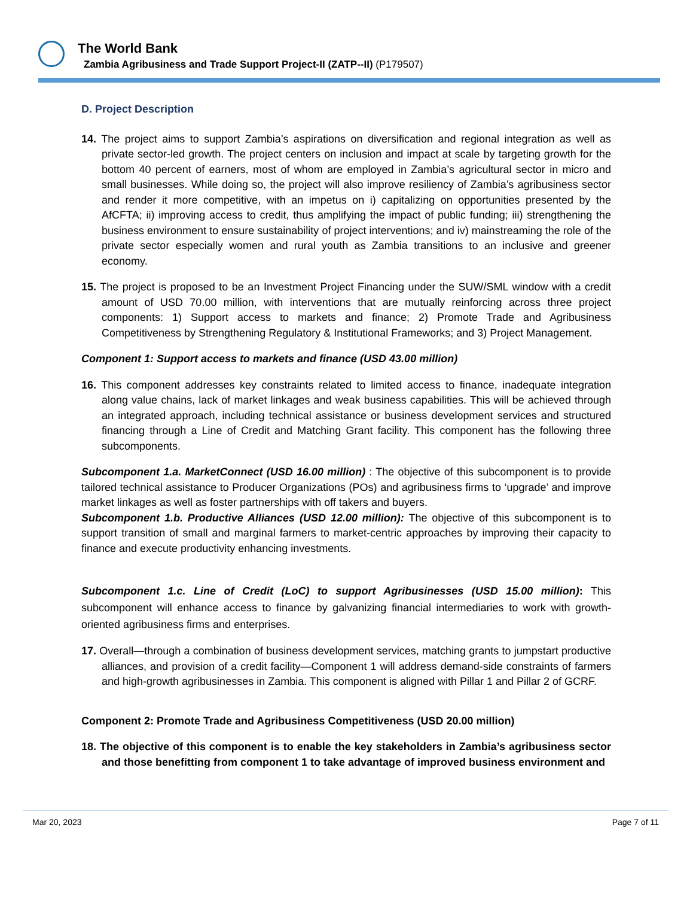The World Bank
Zambia Agribusiness and Trade Support Project-II (ZATP--II) (P179507)
D. Project Description
14. The project aims to support Zambia’s aspirations on diversification and regional integration as well as private sector-led growth. The project centers on inclusion and impact at scale by targeting growth for the bottom 40 percent of earners, most of whom are employed in Zambia’s agricultural sector in micro and small businesses. While doing so, the project will also improve resiliency of Zambia’s agribusiness sector and render it more competitive, with an impetus on i) capitalizing on opportunities presented by the AfCFTA; ii) improving access to credit, thus amplifying the impact of public funding; iii) strengthening the business environment to ensure sustainability of project interventions; and iv) mainstreaming the role of the private sector especially women and rural youth as Zambia transitions to an inclusive and greener economy.
15. The project is proposed to be an Investment Project Financing under the SUW/SML window with a credit amount of USD 70.00 million, with interventions that are mutually reinforcing across three project components: 1) Support access to markets and finance; 2) Promote Trade and Agribusiness Competitiveness by Strengthening Regulatory & Institutional Frameworks; and 3) Project Management.
Component 1: Support access to markets and finance (USD 43.00 million)
16. This component addresses key constraints related to limited access to finance, inadequate integration along value chains, lack of market linkages and weak business capabilities. This will be achieved through an integrated approach, including technical assistance or business development services and structured financing through a Line of Credit and Matching Grant facility. This component has the following three subcomponents.
Subcomponent 1.a. MarketConnect (USD 16.00 million) : The objective of this subcomponent is to provide tailored technical assistance to Producer Organizations (POs) and agribusiness firms to ‘upgrade’ and improve market linkages as well as foster partnerships with off takers and buyers.
Subcomponent 1.b. Productive Alliances (USD 12.00 million): The objective of this subcomponent is to support transition of small and marginal farmers to market-centric approaches by improving their capacity to finance and execute productivity enhancing investments.
Subcomponent 1.c. Line of Credit (LoC) to support Agribusinesses (USD 15.00 million): This subcomponent will enhance access to finance by galvanizing financial intermediaries to work with growth-oriented agribusiness firms and enterprises.
17. Overall—through a combination of business development services, matching grants to jumpstart productive alliances, and provision of a credit facility—Component 1 will address demand-side constraints of farmers and high-growth agribusinesses in Zambia. This component is aligned with Pillar 1 and Pillar 2 of GCRF.
Component 2: Promote Trade and Agribusiness Competitiveness (USD 20.00 million)
18. The objective of this component is to enable the key stakeholders in Zambia’s agribusiness sector and those benefitting from component 1 to take advantage of improved business environment and
Mar 20, 2023 Page 7 of 11